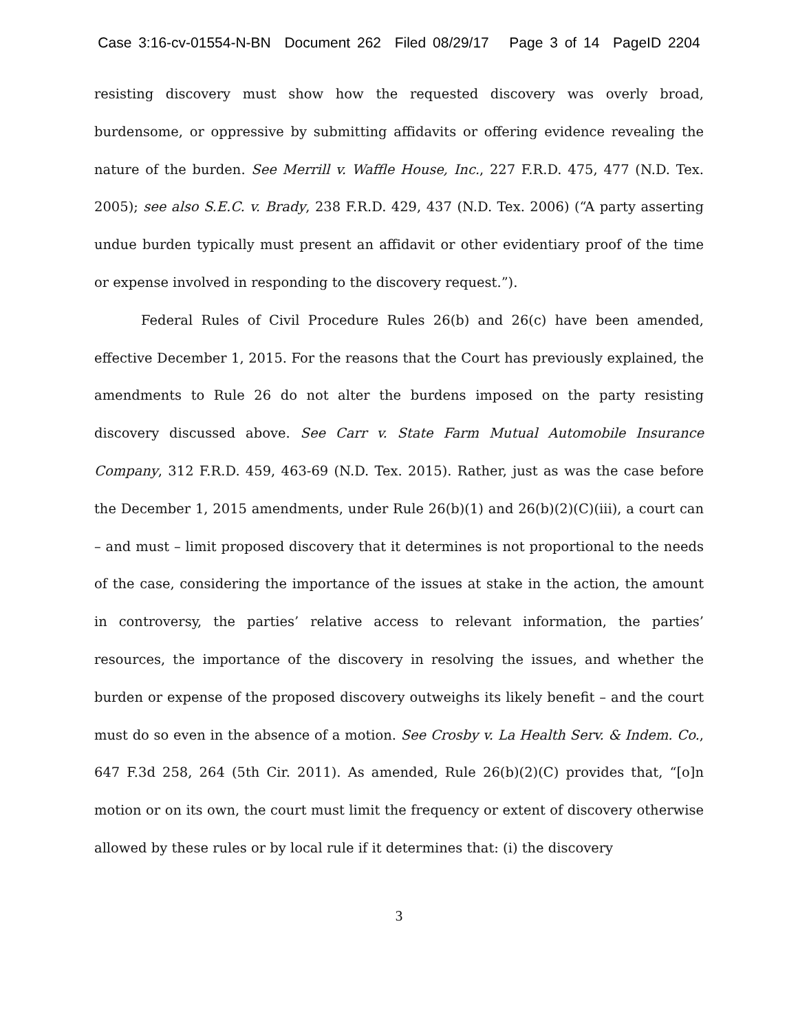Case 3:16-cv-01554-N-BN Document 262 Filed 08/29/17 Page 3 of 14 PageID 2204
resisting discovery must show how the requested discovery was overly broad, burdensome, or oppressive by submitting affidavits or offering evidence revealing the nature of the burden. See Merrill v. Waffle House, Inc., 227 F.R.D. 475, 477 (N.D. Tex. 2005); see also S.E.C. v. Brady, 238 F.R.D. 429, 437 (N.D. Tex. 2006) (“A party asserting undue burden typically must present an affidavit or other evidentiary proof of the time or expense involved in responding to the discovery request.”).
Federal Rules of Civil Procedure Rules 26(b) and 26(c) have been amended, effective December 1, 2015. For the reasons that the Court has previously explained, the amendments to Rule 26 do not alter the burdens imposed on the party resisting discovery discussed above. See Carr v. State Farm Mutual Automobile Insurance Company, 312 F.R.D. 459, 463-69 (N.D. Tex. 2015). Rather, just as was the case before the December 1, 2015 amendments, under Rule 26(b)(1) and 26(b)(2)(C)(iii), a court can – and must – limit proposed discovery that it determines is not proportional to the needs of the case, considering the importance of the issues at stake in the action, the amount in controversy, the parties’ relative access to relevant information, the parties’ resources, the importance of the discovery in resolving the issues, and whether the burden or expense of the proposed discovery outweighs its likely benefit – and the court must do so even in the absence of a motion. See Crosby v. La Health Serv. & Indem. Co., 647 F.3d 258, 264 (5th Cir. 2011). As amended, Rule 26(b)(2)(C) provides that, “[o]n motion or on its own, the court must limit the frequency or extent of discovery otherwise allowed by these rules or by local rule if it determines that: (i) the discovery
3